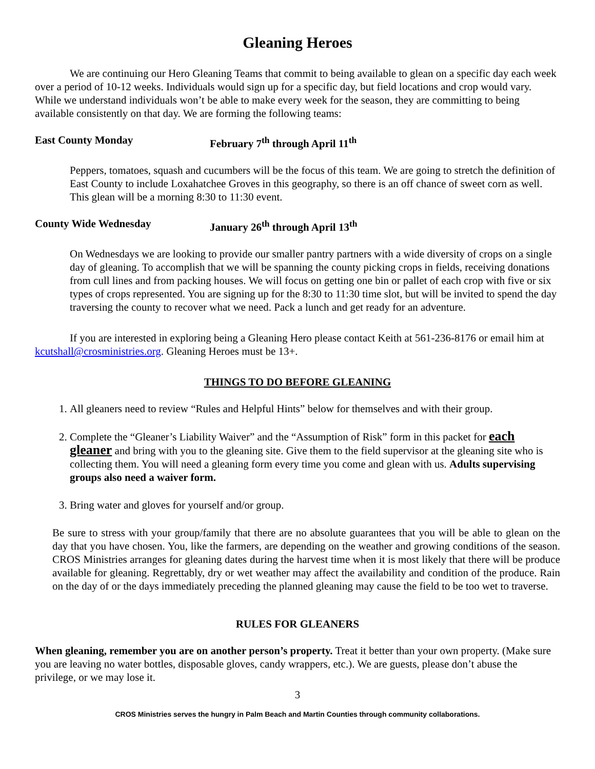Gleaning Heroes
We are continuing our Hero Gleaning Teams that commit to being available to glean on a specific day each week over a period of 10-12 weeks. Individuals would sign up for a specific day, but field locations and crop would vary. While we understand individuals won’t be able to make every week for the season, they are committing to being available consistently on that day. We are forming the following teams:
East County Monday February 7<sup>th</sup> through April 11<sup>th</sup>
Peppers, tomatoes, squash and cucumbers will be the focus of this team. We are going to stretch the definition of East County to include Loxahatchee Groves in this geography, so there is an off chance of sweet corn as well. This glean will be a morning 8:30 to 11:30 event.
County Wide Wednesday January 26<sup>th</sup> through April 13<sup>th</sup>
On Wednesdays we are looking to provide our smaller pantry partners with a wide diversity of crops on a single day of gleaning. To accomplish that we will be spanning the county picking crops in fields, receiving donations from cull lines and from packing houses. We will focus on getting one bin or pallet of each crop with five or six types of crops represented. You are signing up for the 8:30 to 11:30 time slot, but will be invited to spend the day traversing the county to recover what we need. Pack a lunch and get ready for an adventure.
If you are interested in exploring being a Gleaning Hero please contact Keith at 561-236-8176 or email him at kcutshall@crosministries.org. Gleaning Heroes must be 13+.
THINGS TO DO BEFORE GLEANING
1. All gleaners need to review “Rules and Helpful Hints” below for themselves and with their group.
2. Complete the “Gleaner’s Liability Waiver” and the “Assumption of Risk” form in this packet for each gleaner and bring with you to the gleaning site. Give them to the field supervisor at the gleaning site who is collecting them. You will need a gleaning form every time you come and glean with us. Adults supervising groups also need a waiver form.
3. Bring water and gloves for yourself and/or group.
Be sure to stress with your group/family that there are no absolute guarantees that you will be able to glean on the day that you have chosen. You, like the farmers, are depending on the weather and growing conditions of the season. CROS Ministries arranges for gleaning dates during the harvest time when it is most likely that there will be produce available for gleaning. Regrettably, dry or wet weather may affect the availability and condition of the produce. Rain on the day of or the days immediately preceding the planned gleaning may cause the field to be too wet to traverse.
RULES FOR GLEANERS
When gleaning, remember you are on another person’s property. Treat it better than your own property. (Make sure you are leaving no water bottles, disposable gloves, candy wrappers, etc.). We are guests, please don’t abuse the privilege, or we may lose it.
3
CROS Ministries serves the hungry in Palm Beach and Martin Counties through community collaborations.